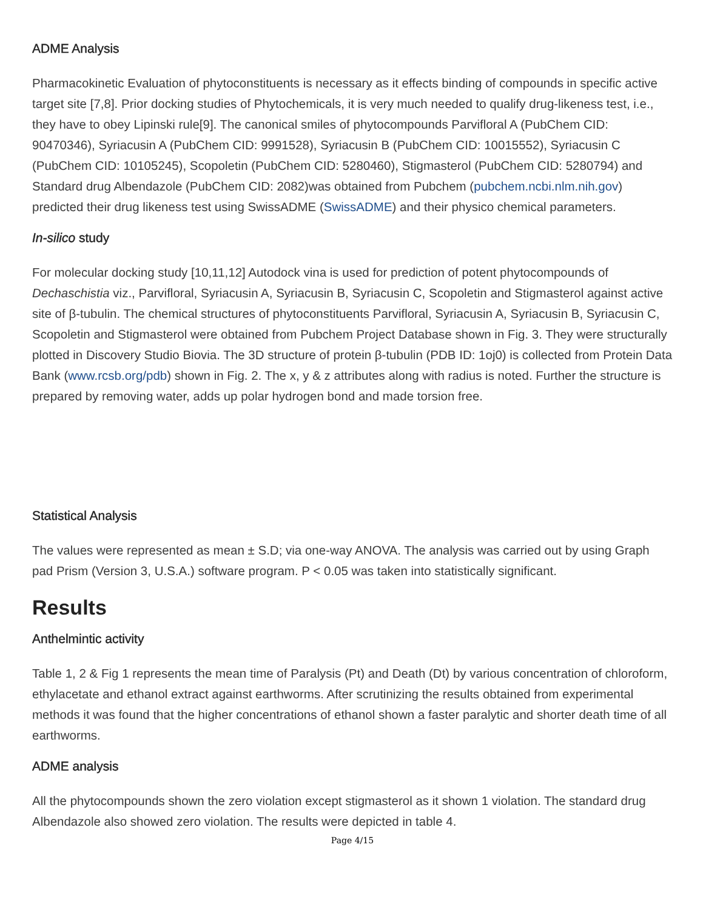ADME Analysis
Pharmacokinetic Evaluation of phytoconstituents is necessary as it effects binding of compounds in specific active target site [7,8]. Prior docking studies of Phytochemicals, it is very much needed to qualify drug-likeness test, i.e., they have to obey Lipinski rule[9]. The canonical smiles of phytocompounds Parvifloral A (PubChem CID: 90470346), Syriacusin A (PubChem CID: 9991528), Syriacusin B (PubChem CID: 10015552), Syriacusin C (PubChem CID: 10105245), Scopoletin (PubChem CID: 5280460), Stigmasterol (PubChem CID: 5280794) and Standard drug Albendazole (PubChem CID: 2082)was obtained from Pubchem (pubchem.ncbi.nlm.nih.gov) predicted their drug likeness test using SwissADME (SwissADME) and their physico chemical parameters.
In-silico study
For molecular docking study [10,11,12] Autodock vina is used for prediction of potent phytocompounds of Dechaschistia viz., Parvifloral, Syriacusin A, Syriacusin B, Syriacusin C, Scopoletin and Stigmasterol against active site of β-tubulin. The chemical structures of phytoconstituents Parvifloral, Syriacusin A, Syriacusin B, Syriacusin C, Scopoletin and Stigmasterol were obtained from Pubchem Project Database shown in Fig. 3. They were structurally plotted in Discovery Studio Biovia. The 3D structure of protein β-tubulin (PDB ID: 1oj0) is collected from Protein Data Bank (www.rcsb.org/pdb) shown in Fig. 2. The x, y & z attributes along with radius is noted. Further the structure is prepared by removing water, adds up polar hydrogen bond and made torsion free.
Statistical Analysis
The values were represented as mean ± S.D; via one-way ANOVA. The analysis was carried out by using Graph pad Prism (Version 3, U.S.A.) software program. P < 0.05 was taken into statistically significant.
Results
Anthelmintic activity
Table 1, 2 & Fig 1 represents the mean time of Paralysis (Pt) and Death (Dt) by various concentration of chloroform, ethylacetate and ethanol extract against earthworms. After scrutinizing the results obtained from experimental methods it was found that the higher concentrations of ethanol shown a faster paralytic and shorter death time of all earthworms.
ADME analysis
All the phytocompounds shown the zero violation except stigmasterol as it shown 1 violation. The standard drug Albendazole also showed zero violation. The results were depicted in table 4.
Page 4/15